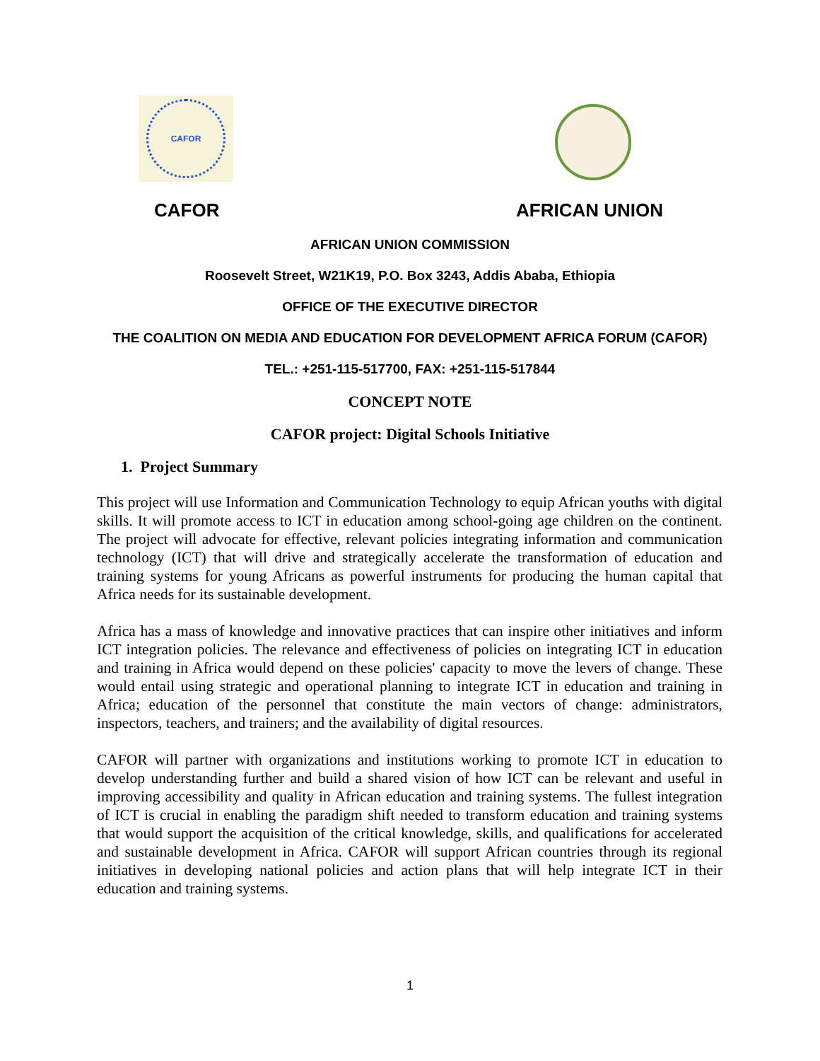CAFOR
CAFOR AFRICAN UNION
AFRICAN UNION COMMISSION
Roosevelt Street, W21K19, P.O. Box 3243, Addis Ababa, Ethiopia
OFFICE OF THE EXECUTIVE DIRECTOR
THE COALITION ON MEDIA AND EDUCATION FOR DEVELOPMENT AFRICA FORUM (CAFOR)
TEL.: +251-115-517700, FAX: +251-115-517844
CONCEPT NOTE
CAFOR project: Digital Schools Initiative
1. Project Summary
This project will use Information and Communication Technology to equip African youths with digital skills. It will promote access to ICT in education among school-going age children on the continent. The project will advocate for effective, relevant policies integrating information and communication technology (ICT) that will drive and strategically accelerate the transformation of education and training systems for young Africans as powerful instruments for producing the human capital that Africa needs for its sustainable development.
Africa has a mass of knowledge and innovative practices that can inspire other initiatives and inform ICT integration policies. The relevance and effectiveness of policies on integrating ICT in education and training in Africa would depend on these policies' capacity to move the levers of change. These would entail using strategic and operational planning to integrate ICT in education and training in Africa; education of the personnel that constitute the main vectors of change: administrators, inspectors, teachers, and trainers; and the availability of digital resources.
CAFOR will partner with organizations and institutions working to promote ICT in education to develop understanding further and build a shared vision of how ICT can be relevant and useful in improving accessibility and quality in African education and training systems. The fullest integration of ICT is crucial in enabling the paradigm shift needed to transform education and training systems that would support the acquisition of the critical knowledge, skills, and qualifications for accelerated and sustainable development in Africa. CAFOR will support African countries through its regional initiatives in developing national policies and action plans that will help integrate ICT in their education and training systems.
1